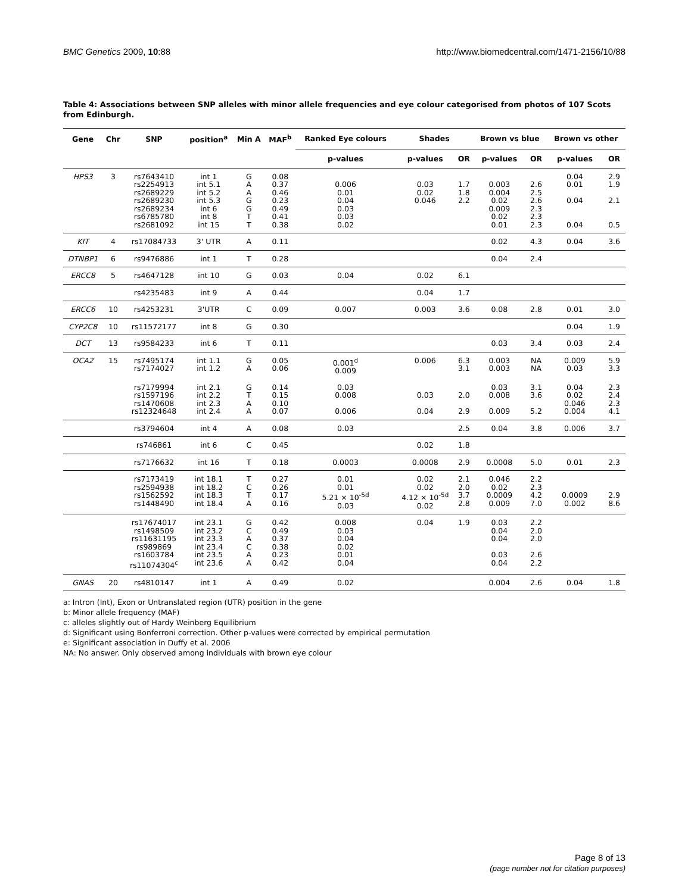BMC Genetics 2009, 10:88 http://www.biomedcentral.com/1471-2156/10/88
Table 4: Associations between SNP alleles with minor allele frequencies and eye colour categorised from photos of 107 Scots from Edinburgh.
| Gene | Chr | SNP | position<sup>a</sup> | Min A | MAF<sup>b</sup> | Ranked Eye colours | Shades | | Brown vs blue | | Brown vs other | |
| --- | --- | --- | --- | --- | --- | --- | --- | --- | --- | --- | --- | --- |
| | | | | | | p-values | p-values | OR | p-values | OR | p-values | OR |
| HPS3 | 3 | rs7643410 rs2254913 rs2689229 rs2689230 rs2689234 rs6785780 rs2681092 | int 1 int 5.1 int 5.2 int 5.3 int 6 int 8 int 15 | G A A G G T T | 0.08 0.37 0.46 0.23 0.49 0.41 0.38 | 0.006 0.01 0.04 0.03 0.03 0.02 | 0.03 0.02 0.046 | 1.7 1.8 2.2 | 0.003 0.004 0.02 0.009 0.02 0.01 | 2.6 2.5 2.6 2.3 2.3 2.3 | 0.04 0.01 0.04 0.04 | 2.9 1.9 2.1 0.5 |
| KIT | 4 | rs17084733 | 3' UTR | A | 0.11 | | | | 0.02 | 4.3 | 0.04 | 3.6 |
| DTNBP1 | 6 | rs9476886 | int 1 | T | 0.28 | | | | 0.04 | 2.4 | | |
| ERCC8 | 5 | rs4647128 | int 10 | G | 0.03 | 0.04 | 0.02 | 6.1 | | | | |
| | | rs4235483 | int 9 | A | 0.44 | | 0.04 | 1.7 | | | | |
| ERCC6 | 10 | rs4253231 | 3'UTR | C | 0.09 | 0.007 | 0.003 | 3.6 | 0.08 | 2.8 | 0.01 | 3.0 |
| CYP2C8 | 10 | rs11572177 | int 8 | G | 0.30 | | | | | | 0.04 | 1.9 |
| DCT | 13 | rs9584233 | int 6 | T | 0.11 | | | | 0.03 | 3.4 | 0.03 | 2.4 |
| OCA2 | 15 | rs7495174 rs7174027 | int 1.1 int 1.2 | G A | 0.05 0.06 | 0.001<sup>d</sup> 0.009 | 0.006 | 6.3 3.1 | 0.003 0.003 | NA NA | 0.009 0.03 | 5.9 3.3 |
| | | rs7179994 rs1597196 rs1470608 rs12324648 | int 2.1 int 2.2 int 2.3 int 2.4 | G T A A | 0.14 0.15 0.10 0.07 | 0.03 0.008 0.006 | 0.03 0.04 | 2.0 2.9 | 0.03 0.008 0.009 | 3.1 3.6 5.2 | 0.04 0.02 0.046 0.004 | 2.3 2.4 2.3 4.1 |
| | | rs3794604 | int 4 | A | 0.08 | 0.03 | | 2.5 | 0.04 | 3.8 | 0.006 | 3.7 |
| | | rs746861 | int 6 | C | 0.45 | | 0.02 | 1.8 | | | | |
| | | rs7176632 | int 16 | T | 0.18 | 0.0003 | 0.0008 | 2.9 | 0.0008 | 5.0 | 0.01 | 2.3 |
| | | rs7173419 rs2594938 rs1562592 rs1448490 | int 18.1 int 18.2 int 18.3 int 18.4 | T C T A | 0.27 0.26 0.17 0.16 | 0.01 0.01 5.21 × 10<sup>-5d</sup> 0.03 | 0.02 0.02 4.12 × 10<sup>-5d</sup> 0.02 | 2.1 2.0 3.7 2.8 | 0.046 0.02 0.0009 0.009 | 2.2 2.3 4.2 7.0 | 0.0009 0.002 | 2.9 8.6 |
| | | rs17674017 rs1498509 rs11631195 rs989869 rs1603784 rs11074304<sup>c</sup> | int 23.1 int 23.2 int 23.3 int 23.4 int 23.5 int 23.6 | G C A C A A | 0.42 0.49 0.37 0.38 0.23 0.42 | 0.008 0.03 0.04 0.02 0.01 0.04 | 0.04 | 1.9 | 0.03 0.04 0.04 0.03 0.04 | 2.2 2.0 2.0 2.6 2.2 | | |
| GNAS | 20 | rs4810147 | int 1 | A | 0.49 | 0.02 | | | 0.004 | 2.6 | 0.04 | 1.8 |
a: Intron (Int), Exon or Untranslated region (UTR) position in the gene
b: Minor allele frequency (MAF)
c: alleles slightly out of Hardy Weinberg Equilibrium
d: Significant using Bonferroni correction. Other p-values were corrected by empirical permutation
e: Significant association in Duffy et al. 2006
NA: No answer. Only observed among individuals with brown eye colour
Page 8 of 13
(page number not for citation purposes)